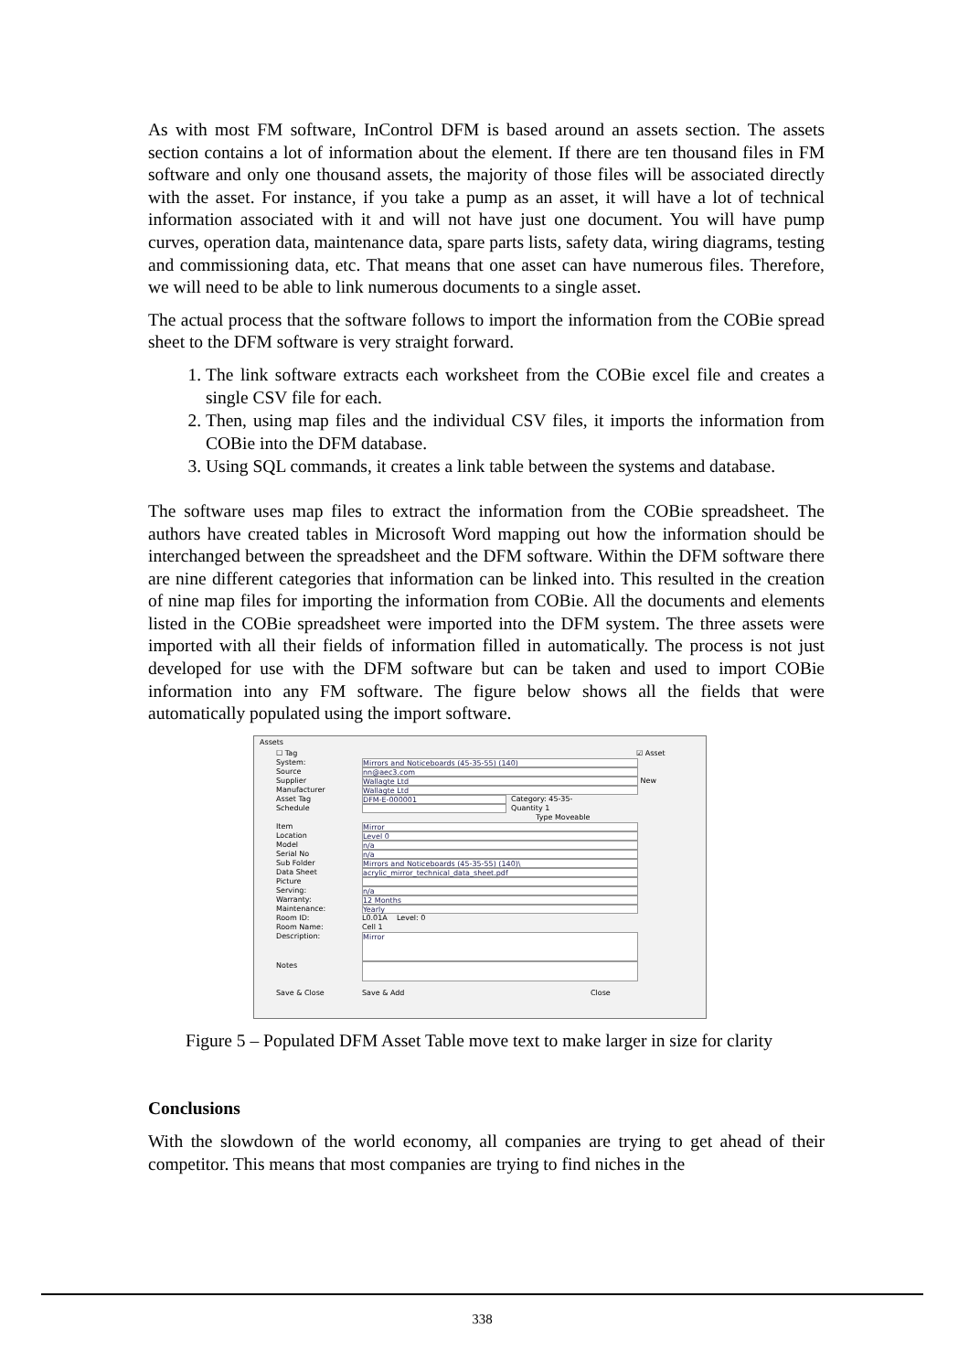As with most FM software, InControl DFM is based around an assets section. The assets section contains a lot of information about the element. If there are ten thousand files in FM software and only one thousand assets, the majority of those files will be associated directly with the asset. For instance, if you take a pump as an asset, it will have a lot of technical information associated with it and will not have just one document. You will have pump curves, operation data, maintenance data, spare parts lists, safety data, wiring diagrams, testing and commissioning data, etc. That means that one asset can have numerous files. Therefore, we will need to be able to link numerous documents to a single asset.
The actual process that the software follows to import the information from the COBie spread sheet to the DFM software is very straight forward.
1. The link software extracts each worksheet from the COBie excel file and creates a single CSV file for each.
2. Then, using map files and the individual CSV files, it imports the information from COBie into the DFM database.
3. Using SQL commands, it creates a link table between the systems and database.
The software uses map files to extract the information from the COBie spreadsheet. The authors have created tables in Microsoft Word mapping out how the information should be interchanged between the spreadsheet and the DFM software. Within the DFM software there are nine different categories that information can be linked into. This resulted in the creation of nine map files for importing the information from COBie. All the documents and elements listed in the COBie spreadsheet were imported into the DFM system. The three assets were imported with all their fields of information filled in automatically. The process is not just developed for use with the DFM software but can be taken and used to import COBie information into any FM software. The figure below shows all the fields that were automatically populated using the import software.
Assets
☐ Tag ☑ Asset
System: Mirrors and Noticeboards (45-35-55) (140)
Source nn@aec3.com
Supplier Wallagte Ltd New
Manufacturer Wallagte Ltd
Asset Tag DFM-E-000001 Category: 45-35-
Schedule Quantity 1
Type Moveable
Item Mirror
Location Level 0
Model n/a
Serial No n/a
Sub Folder Mirrors and Noticeboards (45-35-55) (140)\
Data Sheet acrylic_mirror_technical_data_sheet.pdf
Picture
Serving: n/a
Warranty: 12 Months
Maintenance: Yearly
Room ID: L0.01A Level: 0
Room Name: Cell 1
Description: Mirror
Notes
Save & Close Save & Add Close
Figure 5 – Populated DFM Asset Table move text to make larger in size for clarity
Conclusions
With the slowdown of the world economy, all companies are trying to get ahead of their competitor. This means that most companies are trying to find niches in the
338